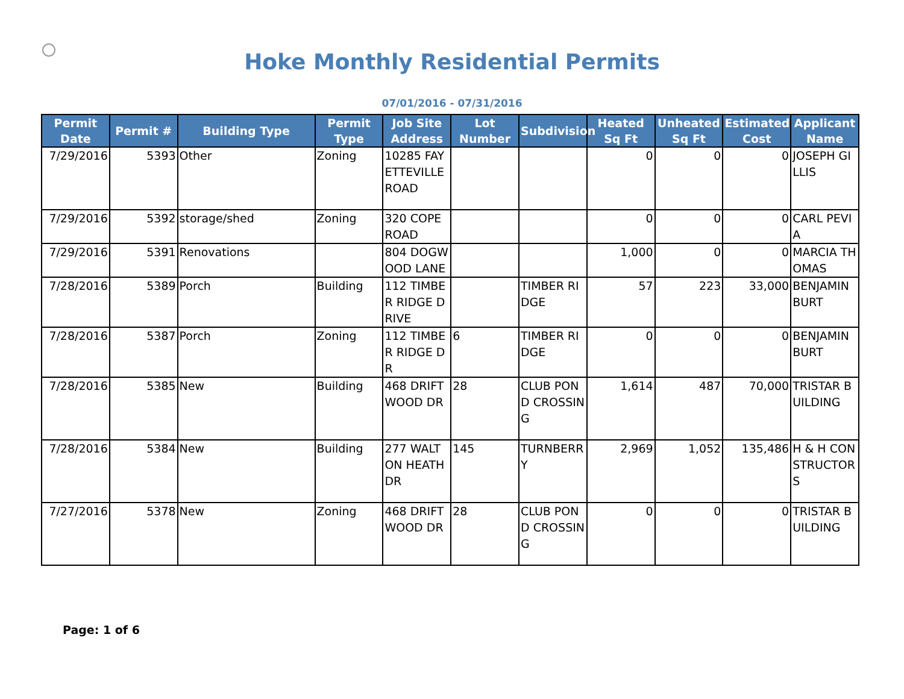Hoke Monthly Residential Permits
07/01/2016 - 07/31/2016
| Permit Date | Permit # | Building Type | Permit Type | Job Site Address | Lot Number | Subdivision | Heated Sq Ft | Unheated Sq Ft | Estimated Cost | Applicant Name |
| --- | --- | --- | --- | --- | --- | --- | --- | --- | --- | --- |
| 7/29/2016 | 5393 | Other | Zoning | 10285 FAYETTEVILLE ROAD | | | 0 | 0 | 0 | JOSEPH GILLIS |
| 7/29/2016 | 5392 | storage/shed | Zoning | 320 COPE ROAD | | | 0 | 0 | 0 | CARL PEVIA |
| 7/29/2016 | 5391 | Renovations | | 804 DOGWOOD LANE | | | 1,000 | 0 | 0 | MARCIA THOMAS |
| 7/28/2016 | 5389 | Porch | Building | 112 TIMBER RIDGE DRIVE | | TIMBER RIDGE | 57 | 223 | 33,000 | BENJAMIN BURT |
| 7/28/2016 | 5387 | Porch | Zoning | 112 TIMBER RIDGE DR | 6 | TIMBER RIDGE | 0 | 0 | 0 | BENJAMIN BURT |
| 7/28/2016 | 5385 | New | Building | 468 DRIFTWOOD DR | 28 | CLUB POND CROSSING | 1,614 | 487 | 70,000 | TRISTAR BUILDING |
| 7/28/2016 | 5384 | New | Building | 277 WALTON HEATH DR | 145 | TURNBERRY | 2,969 | 1,052 | 135,486 | H & H CONSTRUCTORS |
| 7/27/2016 | 5378 | New | Zoning | 468 DRIFTWOOD DR | 28 | CLUB POND CROSSING | 0 | 0 | 0 | TRISTAR BUILDING |
Page: 1 of 6